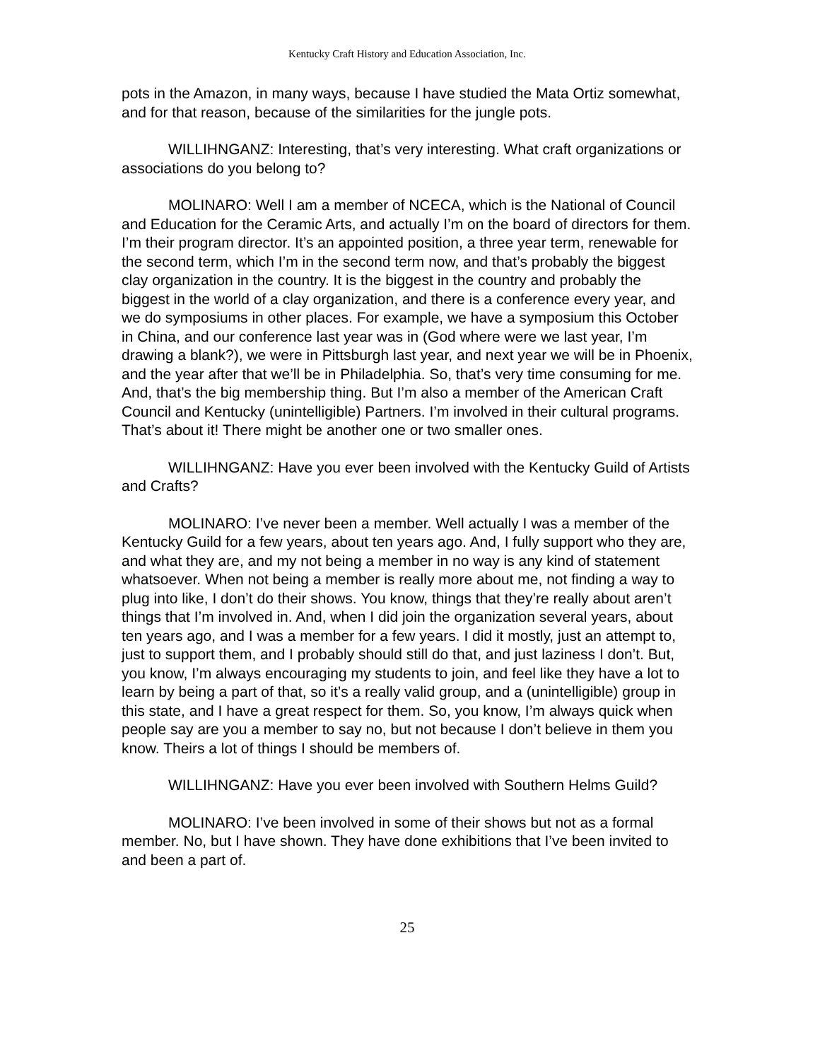Kentucky Craft History and Education Association, Inc.
pots in the Amazon, in many ways, because I have studied the Mata Ortiz somewhat, and for that reason, because of the similarities for the jungle pots.
WILLIHNGANZ: Interesting, that’s very interesting. What craft organizations or associations do you belong to?
MOLINARO: Well I am a member of NCECA, which is the National of Council and Education for the Ceramic Arts, and actually I’m on the board of directors for them. I’m their program director. It’s an appointed position, a three year term, renewable for the second term, which I’m in the second term now, and that’s probably the biggest clay organization in the country. It is the biggest in the country and probably the biggest in the world of a clay organization, and there is a conference every year, and we do symposiums in other places. For example, we have a symposium this October in China, and our conference last year was in (God where were we last year, I’m drawing a blank?), we were in Pittsburgh last year, and next year we will be in Phoenix, and the year after that we’ll be in Philadelphia. So, that’s very time consuming for me. And, that’s the big membership thing. But I’m also a member of the American Craft Council and Kentucky (unintelligible) Partners. I’m involved in their cultural programs. That’s about it! There might be another one or two smaller ones.
WILLIHNGANZ: Have you ever been involved with the Kentucky Guild of Artists and Crafts?
MOLINARO: I’ve never been a member. Well actually I was a member of the Kentucky Guild for a few years, about ten years ago. And, I fully support who they are, and what they are, and my not being a member in no way is any kind of statement whatsoever. When not being a member is really more about me, not finding a way to plug into like, I don’t do their shows. You know, things that they’re really about aren’t things that I’m involved in. And, when I did join the organization several years, about ten years ago, and I was a member for a few years. I did it mostly, just an attempt to, just to support them, and I probably should still do that, and just laziness I don’t. But, you know, I’m always encouraging my students to join, and feel like they have a lot to learn by being a part of that, so it’s a really valid group, and a (unintelligible) group in this state, and I have a great respect for them. So, you know, I’m always quick when people say are you a member to say no, but not because I don’t believe in them you know. Theirs a lot of things I should be members of.
WILLIHNGANZ: Have you ever been involved with Southern Helms Guild?
MOLINARO: I’ve been involved in some of their shows but not as a formal member. No, but I have shown. They have done exhibitions that I’ve been invited to and been a part of.
25